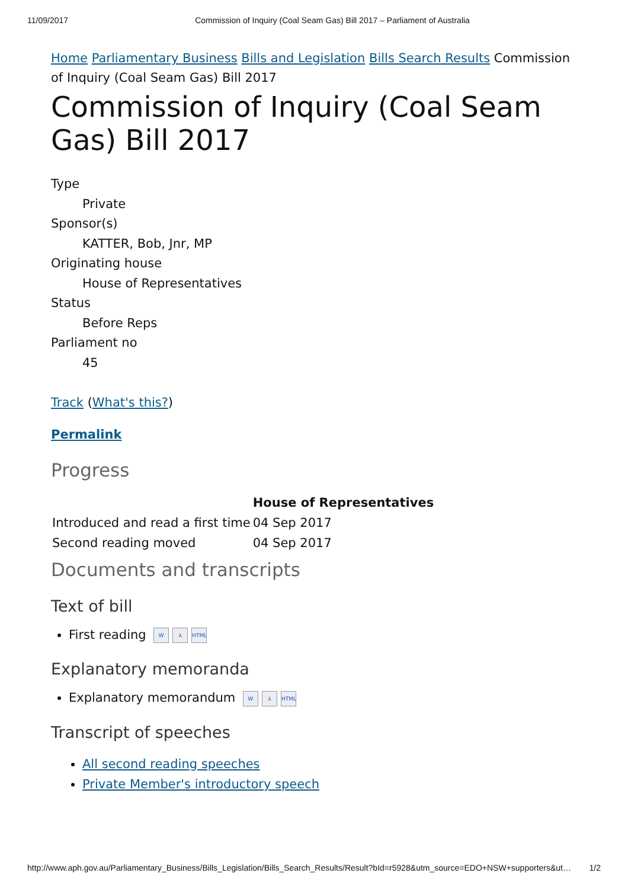11/09/2017 Commission of Inquiry (Coal Seam Gas) Bill 2017 – Parliament of Australia x
Home Parliamentary Business Bills and Legislation Bills Search Results Commission of Inquiry (Coal Seam Gas) Bill 2017
Commission of Inquiry (Coal Seam Gas) Bill 2017
Type
Private
Sponsor(s)
KATTER, Bob, Jnr, MP
Originating house
House of Representatives
Status
Before Reps
Parliament no
45
Track (What's this?)
Permalink
Progress
| | House of Representatives |
| --- | --- |
| Introduced and read a first time | 04 Sep 2017 |
| Second reading moved | 04 Sep 2017 |
Documents and transcripts
Text of bill
First reading W ⅄ HTML
Explanatory memoranda
Explanatory memorandum W ⅄ HTML
Transcript of speeches
All second reading speeches
Private Member's introductory speech
http://www.aph.gov.au/Parliamentary_Business/Bills_Legislation/Bills_Search_Results/Result?bId=r5928&utm_source=EDO+NSW+supporters&ut… 1/2